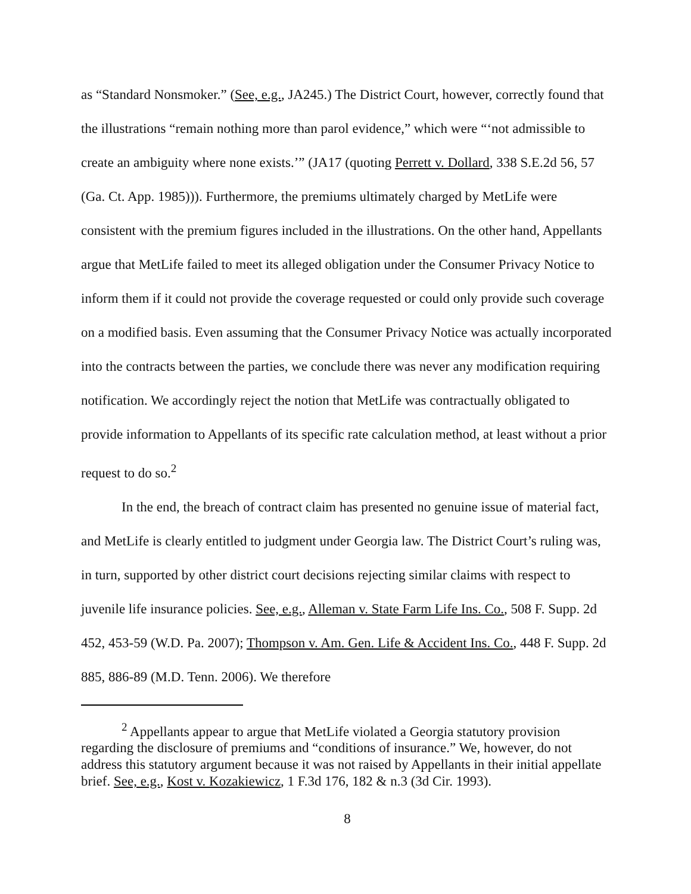as “Standard Nonsmoker.” (See, e.g., JA245.) The District Court, however, correctly found that the illustrations “remain nothing more than parol evidence,” which were “‘not admissible to create an ambiguity where none exists.’” (JA17 (quoting Perrett v. Dollard, 338 S.E.2d 56, 57 (Ga. Ct. App. 1985))). Furthermore, the premiums ultimately charged by MetLife were consistent with the premium figures included in the illustrations. On the other hand, Appellants argue that MetLife failed to meet its alleged obligation under the Consumer Privacy Notice to inform them if it could not provide the coverage requested or could only provide such coverage on a modified basis. Even assuming that the Consumer Privacy Notice was actually incorporated into the contracts between the parties, we conclude there was never any modification requiring notification. We accordingly reject the notion that MetLife was contractually obligated to provide information to Appellants of its specific rate calculation method, at least without a prior request to do so.<sup>2</sup>
In the end, the breach of contract claim has presented no genuine issue of material fact, and MetLife is clearly entitled to judgment under Georgia law. The District Court’s ruling was, in turn, supported by other district court decisions rejecting similar claims with respect to juvenile life insurance policies. See, e.g., Alleman v. State Farm Life Ins. Co., 508 F. Supp. 2d 452, 453-59 (W.D. Pa. 2007); Thompson v. Am. Gen. Life & Accident Ins. Co., 448 F. Supp. 2d 885, 886-89 (M.D. Tenn. 2006). We therefore
<sup>2</sup> Appellants appear to argue that MetLife violated a Georgia statutory provision regarding the disclosure of premiums and “conditions of insurance.” We, however, do not address this statutory argument because it was not raised by Appellants in their initial appellate brief. See, e.g., Kost v. Kozakiewicz, 1 F.3d 176, 182 & n.3 (3d Cir. 1993).
8